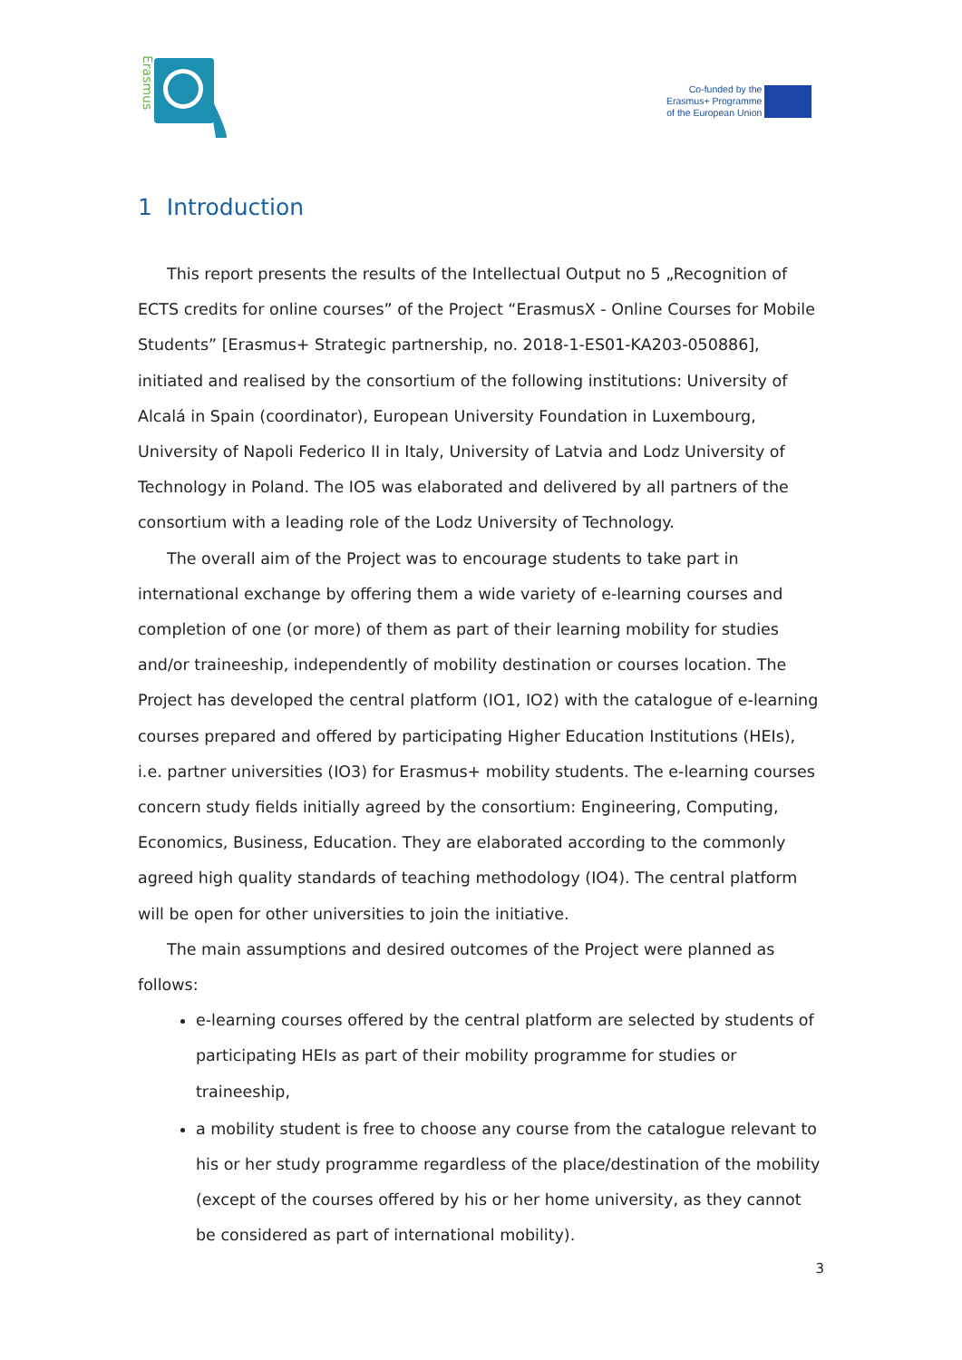Erasmus
Co-funded by the
Erasmus+ Programme
of the European Union
1 Introduction
This report presents the results of the Intellectual Output no 5 „Recognition of ECTS credits for online courses” of the Project “ErasmusX - Online Courses for Mobile Students” [Erasmus+ Strategic partnership, no. 2018-1-ES01-KA203-050886], initiated and realised by the consortium of the following institutions: University of Alcalá in Spain (coordinator), European University Foundation in Luxembourg, University of Napoli Federico II in Italy, University of Latvia and Lodz University of Technology in Poland. The IO5 was elaborated and delivered by all partners of the consortium with a leading role of the Lodz University of Technology.
The overall aim of the Project was to encourage students to take part in international exchange by offering them a wide variety of e-learning courses and completion of one (or more) of them as part of their learning mobility for studies and/or traineeship, independently of mobility destination or courses location. The Project has developed the central platform (IO1, IO2) with the catalogue of e-learning courses prepared and offered by participating Higher Education Institutions (HEIs), i.e. partner universities (IO3) for Erasmus+ mobility students. The e-learning courses concern study fields initially agreed by the consortium: Engineering, Computing, Economics, Business, Education. They are elaborated according to the commonly agreed high quality standards of teaching methodology (IO4). The central platform will be open for other universities to join the initiative.
The main assumptions and desired outcomes of the Project were planned as follows:
e-learning courses offered by the central platform are selected by students of participating HEIs as part of their mobility programme for studies or traineeship,
a mobility student is free to choose any course from the catalogue relevant to his or her study programme regardless of the place/destination of the mobility (except of the courses offered by his or her home university, as they cannot be considered as part of international mobility).
3